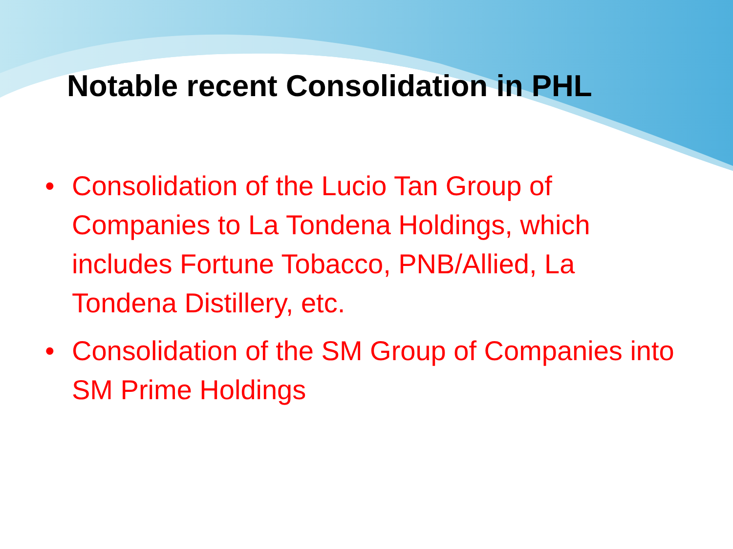Notable recent Consolidation in PHL
• Consolidation of the Lucio Tan Group of Companies to La Tondena Holdings, which includes Fortune Tobacco, PNB/Allied, La Tondena Distillery, etc.
• Consolidation of the SM Group of Companies into SM Prime Holdings